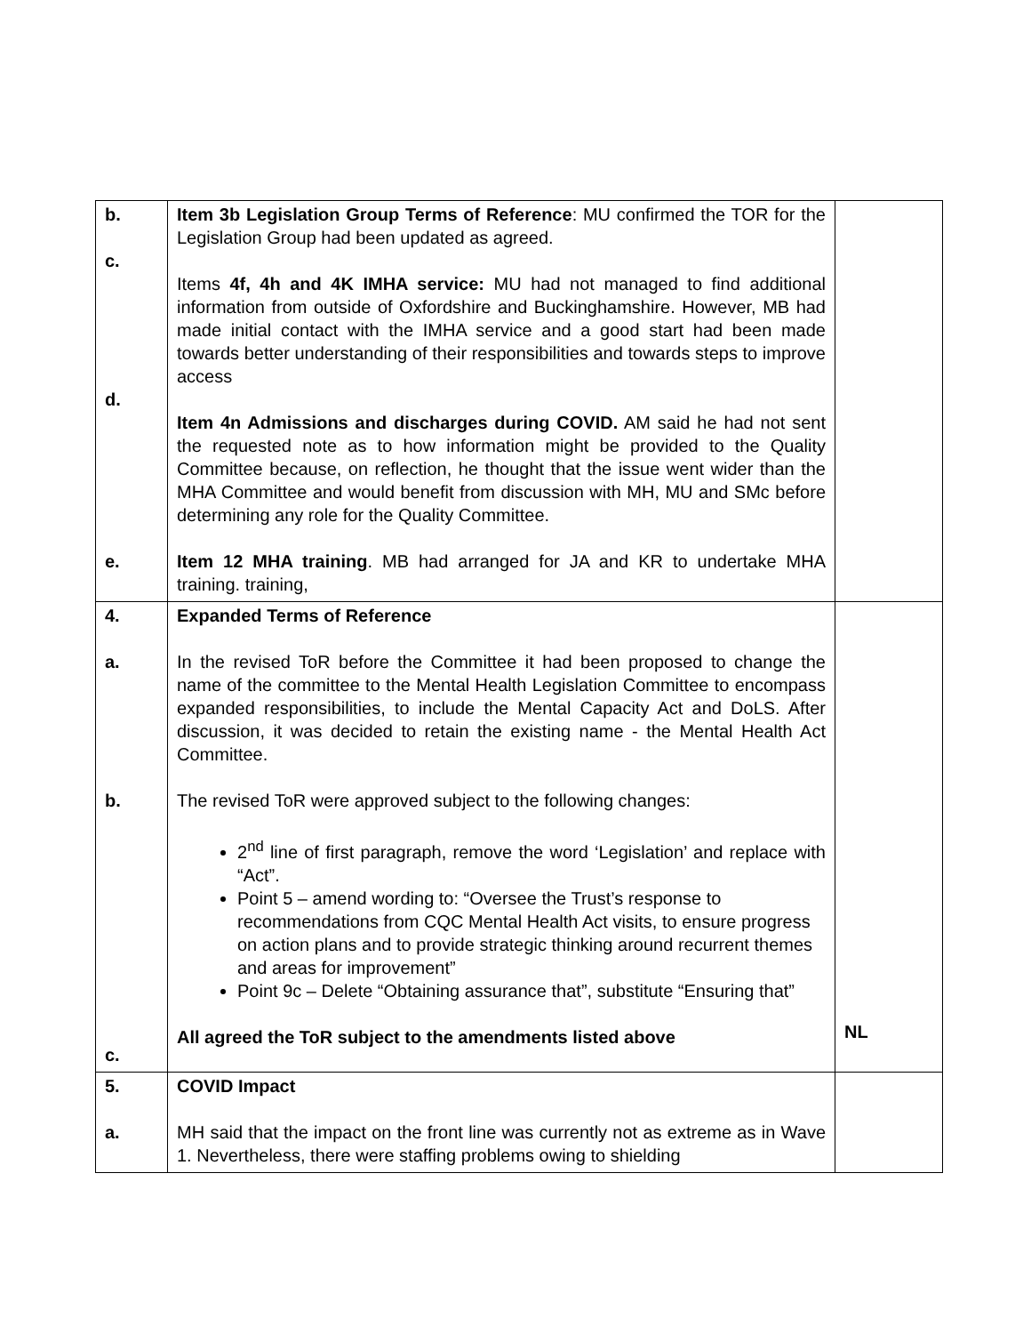| b. c. d. e. | Item 3b Legislation Group Terms of Reference : MU confirmed the TOR for the Legislation Group had been updated as agreed. Items 4f, 4h and 4K IMHA service: MU had not managed to find additional information from outside of Oxfordshire and Buckinghamshire. However, MB had made initial contact with the IMHA service and a good start had been made towards better understanding of their responsibilities and towards steps to improve access Item 4n Admissions and discharges during COVID. AM said he had not sent the requested note as to how information might be provided to the Quality Committee because, on reflection, he thought that the issue went wider than the MHA Committee and would benefit from discussion with MH, MU and SMc before determining any role for the Quality Committee. Item 12 MHA training . MB had arranged for JA and KR to undertake MHA training. training, | |
| 4. a. b. c. | Expanded Terms of Reference In the revised ToR before the Committee it had been proposed to change the name of the committee to the Mental Health Legislation Committee to encompass expanded responsibilities, to include the Mental Capacity Act and DoLS. After discussion, it was decided to retain the existing name - the Mental Health Act Committee. The revised ToR were approved subject to the following changes: 2<sup>nd</sup> line of first paragraph, remove the word ‘Legislation’ and replace with “Act”. Point 5 – amend wording to: “Oversee the Trust’s response to recommendations from CQC Mental Health Act visits, to ensure progress on action plans and to provide strategic thinking around recurrent themes and areas for improvement” Point 9c – Delete “Obtaining assurance that”, substitute “Ensuring that” All agreed the ToR subject to the amendments listed above | NL |
| 5. a. | COVID Impact MH said that the impact on the front line was currently not as extreme as in Wave 1. Nevertheless, there were staffing problems owing to shielding | |